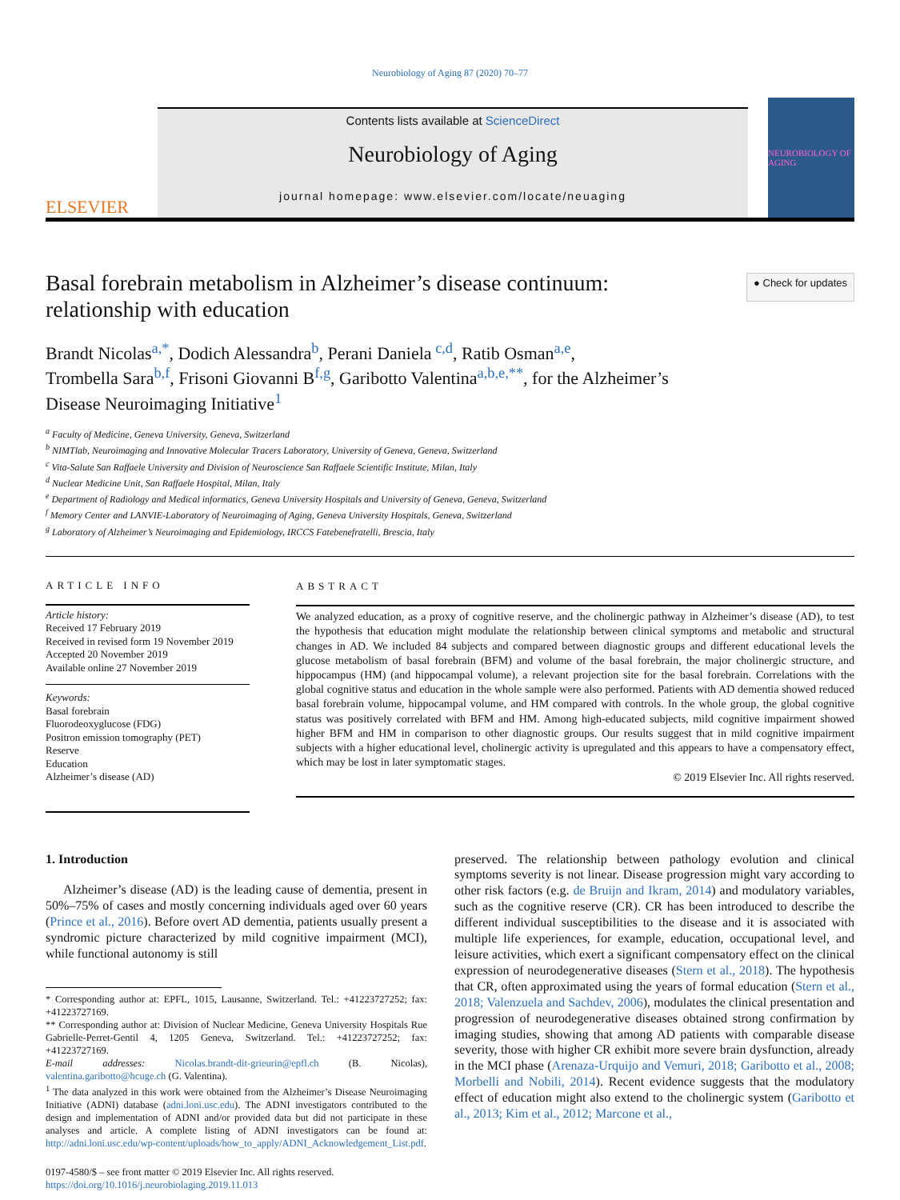Neurobiology of Aging 87 (2020) 70–77
ELSEVIER
Contents lists available at ScienceDirect
Neurobiology of Aging
journal homepage: www.elsevier.com/locate/neuaging
NEUROBIOLOGY OF AGING
Basal forebrain metabolism in Alzheimer’s disease continuum: relationship with education
● Check for updates
Brandt Nicolas<sup>a,*</sup>, Dodich Alessandra<sup>b</sup>, Perani Daniela<sup>c,d</sup>, Ratib Osman<sup>a,e</sup>,
Trombella Sara<sup>b,f</sup>, Frisoni Giovanni B<sup>f,g</sup>, Garibotto Valentina<sup>a,b,e,**</sup>, for the Alzheimer’s
Disease Neuroimaging Initiative<sup>1</sup>
<sup>a</sup> Faculty of Medicine, Geneva University, Geneva, Switzerland
<sup>b</sup> NIMTlab, Neuroimaging and Innovative Molecular Tracers Laboratory, University of Geneva, Geneva, Switzerland
<sup>c</sup> Vita-Salute San Raffaele University and Division of Neuroscience San Raffaele Scientific Institute, Milan, Italy
<sup>d</sup> Nuclear Medicine Unit, San Raffaele Hospital, Milan, Italy
<sup>e</sup> Department of Radiology and Medical informatics, Geneva University Hospitals and University of Geneva, Geneva, Switzerland
<sup>f</sup> Memory Center and LANVIE-Laboratory of Neuroimaging of Aging, Geneva University Hospitals, Geneva, Switzerland
<sup>g</sup> Laboratory of Alzheimer’s Neuroimaging and Epidemiology, IRCCS Fatebenefratelli, Brescia, Italy
ARTICLE INFO
Article history:
Received 17 February 2019
Received in revised form 19 November 2019
Accepted 20 November 2019
Available online 27 November 2019
Keywords:
Basal forebrain
Fluorodeoxyglucose (FDG)
Positron emission tomography (PET)
Reserve
Education
Alzheimer’s disease (AD)
ABSTRACT
We analyzed education, as a proxy of cognitive reserve, and the cholinergic pathway in Alzheimer’s disease (AD), to test the hypothesis that education might modulate the relationship between clinical symptoms and metabolic and structural changes in AD. We included 84 subjects and compared between diagnostic groups and different educational levels the glucose metabolism of basal forebrain (BFM) and volume of the basal forebrain, the major cholinergic structure, and hippocampus (HM) (and hippocampal volume), a relevant projection site for the basal forebrain. Correlations with the global cognitive status and education in the whole sample were also performed. Patients with AD dementia showed reduced basal forebrain volume, hippocampal volume, and HM compared with controls. In the whole group, the global cognitive status was positively correlated with BFM and HM. Among high-educated subjects, mild cognitive impairment showed higher BFM and HM in comparison to other diagnostic groups. Our results suggest that in mild cognitive impairment subjects with a higher educational level, cholinergic activity is upregulated and this appears to have a compensatory effect, which may be lost in later symptomatic stages.
© 2019 Elsevier Inc. All rights reserved.
1. Introduction
Alzheimer’s disease (AD) is the leading cause of dementia, present in 50%–75% of cases and mostly concerning individuals aged over 60 years (Prince et al., 2016). Before overt AD dementia, patients usually present a syndromic picture characterized by mild cognitive impairment (MCI), while functional autonomy is still
* Corresponding author at: EPFL, 1015, Lausanne, Switzerland. Tel.: +41223727252; fax: +41223727169.
** Corresponding author at: Division of Nuclear Medicine, Geneva University Hospitals Rue Gabrielle-Perret-Gentil 4, 1205 Geneva, Switzerland. Tel.: +41223727252; fax: +41223727169.
E-mail addresses: Nicolas.brandt-dit-grieurin@epfl.ch (B. Nicolas), valentina.garibotto@hcuge.ch (G. Valentina).
<sup>1</sup> The data analyzed in this work were obtained from the Alzheimer’s Disease Neuroimaging Initiative (ADNI) database (adni.loni.usc.edu). The ADNI investigators contributed to the design and implementation of ADNI and/or provided data but did not participate in these analyses and article. A complete listing of ADNI investigators can be found at: http://adni.loni.usc.edu/wp-content/uploads/how_to_apply/ADNI_Acknowledgement_List.pdf.
0197-4580/$ – see front matter © 2019 Elsevier Inc. All rights reserved.
https://doi.org/10.1016/j.neurobiolaging.2019.11.013
preserved. The relationship between pathology evolution and clinical symptoms severity is not linear. Disease progression might vary according to other risk factors (e.g. de Bruijn and Ikram, 2014) and modulatory variables, such as the cognitive reserve (CR). CR has been introduced to describe the different individual susceptibilities to the disease and it is associated with multiple life experiences, for example, education, occupational level, and leisure activities, which exert a significant compensatory effect on the clinical expression of neurodegenerative diseases (Stern et al., 2018). The hypothesis that CR, often approximated using the years of formal education (Stern et al., 2018; Valenzuela and Sachdev, 2006), modulates the clinical presentation and progression of neurodegenerative diseases obtained strong confirmation by imaging studies, showing that among AD patients with comparable disease severity, those with higher CR exhibit more severe brain dysfunction, already in the MCI phase (Arenaza-Urquijo and Vemuri, 2018; Garibotto et al., 2008; Morbelli and Nobili, 2014). Recent evidence suggests that the modulatory effect of education might also extend to the cholinergic system (Garibotto et al., 2013; Kim et al., 2012; Marcone et al.,